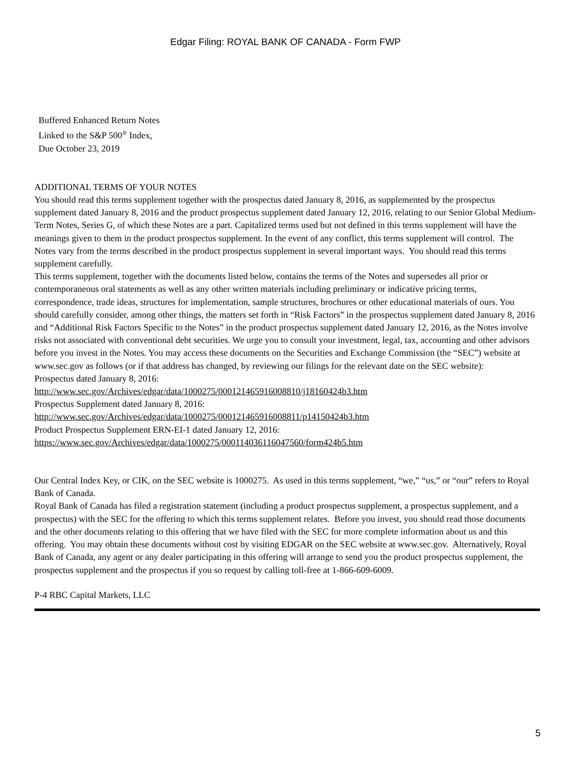Edgar Filing: ROYAL BANK OF CANADA - Form FWP
Buffered Enhanced Return Notes
Linked to the S&P 500<sup>®</sup> Index,
Due October 23, 2019
ADDITIONAL TERMS OF YOUR NOTES
You should read this terms supplement together with the prospectus dated January 8, 2016, as supplemented by the prospectus supplement dated January 8, 2016 and the product prospectus supplement dated January 12, 2016, relating to our Senior Global Medium-Term Notes, Series G, of which these Notes are a part. Capitalized terms used but not defined in this terms supplement will have the meanings given to them in the product prospectus supplement. In the event of any conflict, this terms supplement will control. The Notes vary from the terms described in the product prospectus supplement in several important ways. You should read this terms supplement carefully.
This terms supplement, together with the documents listed below, contains the terms of the Notes and supersedes all prior or contemporaneous oral statements as well as any other written materials including preliminary or indicative pricing terms, correspondence, trade ideas, structures for implementation, sample structures, brochures or other educational materials of ours. You should carefully consider, among other things, the matters set forth in “Risk Factors” in the prospectus supplement dated January 8, 2016 and “Additional Risk Factors Specific to the Notes” in the product prospectus supplement dated January 12, 2016, as the Notes involve risks not associated with conventional debt securities. We urge you to consult your investment, legal, tax, accounting and other advisors before you invest in the Notes. You may access these documents on the Securities and Exchange Commission (the “SEC”) website at www.sec.gov as follows (or if that address has changed, by reviewing our filings for the relevant date on the SEC website):
Prospectus dated January 8, 2016:
http://www.sec.gov/Archives/edgar/data/1000275/000121465916008810/j18160424b3.htm
Prospectus Supplement dated January 8, 2016:
http://www.sec.gov/Archives/edgar/data/1000275/000121465916008811/p14150424b3.htm
Product Prospectus Supplement ERN-EI-1 dated January 12, 2016:
https://www.sec.gov/Archives/edgar/data/1000275/000114036116047560/form424b5.htm
Our Central Index Key, or CIK, on the SEC website is 1000275. As used in this terms supplement, “we,” “us,” or “our” refers to Royal Bank of Canada.
Royal Bank of Canada has filed a registration statement (including a product prospectus supplement, a prospectus supplement, and a prospectus) with the SEC for the offering to which this terms supplement relates. Before you invest, you should read those documents and the other documents relating to this offering that we have filed with the SEC for more complete information about us and this offering. You may obtain these documents without cost by visiting EDGAR on the SEC website at www.sec.gov. Alternatively, Royal Bank of Canada, any agent or any dealer participating in this offering will arrange to send you the product prospectus supplement, the prospectus supplement and the prospectus if you so request by calling toll-free at 1-866-609-6009.
P-4 RBC Capital Markets, LLC
5